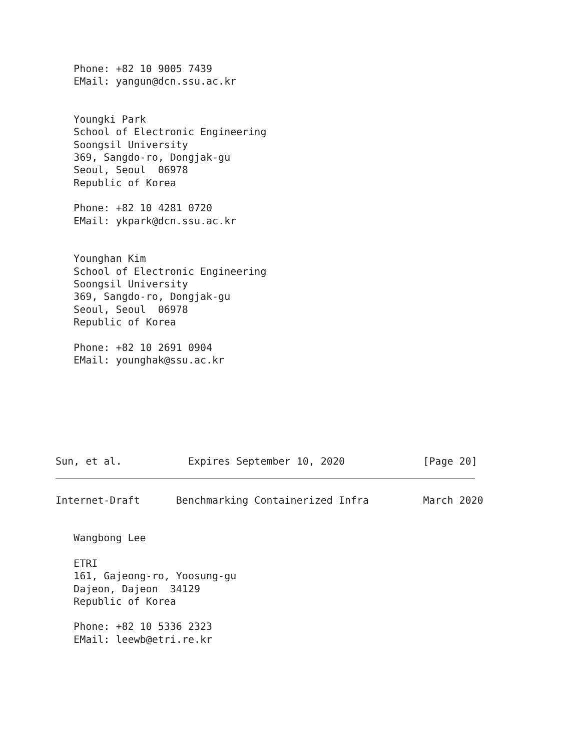Phone: +82 10 9005 7439
   EMail: yangun@dcn.ssu.ac.kr


   Youngki Park
   School of Electronic Engineering
   Soongsil University
   369, Sangdo-ro, Dongjak-gu
   Seoul, Seoul  06978
   Republic of Korea

   Phone: +82 10 4281 0720
   EMail: ykpark@dcn.ssu.ac.kr


   Younghan Kim
   School of Electronic Engineering
   Soongsil University
   369, Sangdo-ro, Dongjak-gu
   Seoul, Seoul  06978
   Republic of Korea

   Phone: +82 10 2691 0904
   EMail: younghak@ssu.ac.kr







Sun, et al.           Expires September 10, 2020             [Page 20]
Internet-Draft      Benchmarking Containerized Infra         March 2020


   Wangbong Lee

   ETRI
   161, Gajeong-ro, Yoosung-gu
   Dajeon, Dajeon  34129
   Republic of Korea

   Phone: +82 10 5336 2323
   EMail: leewb@etri.re.kr